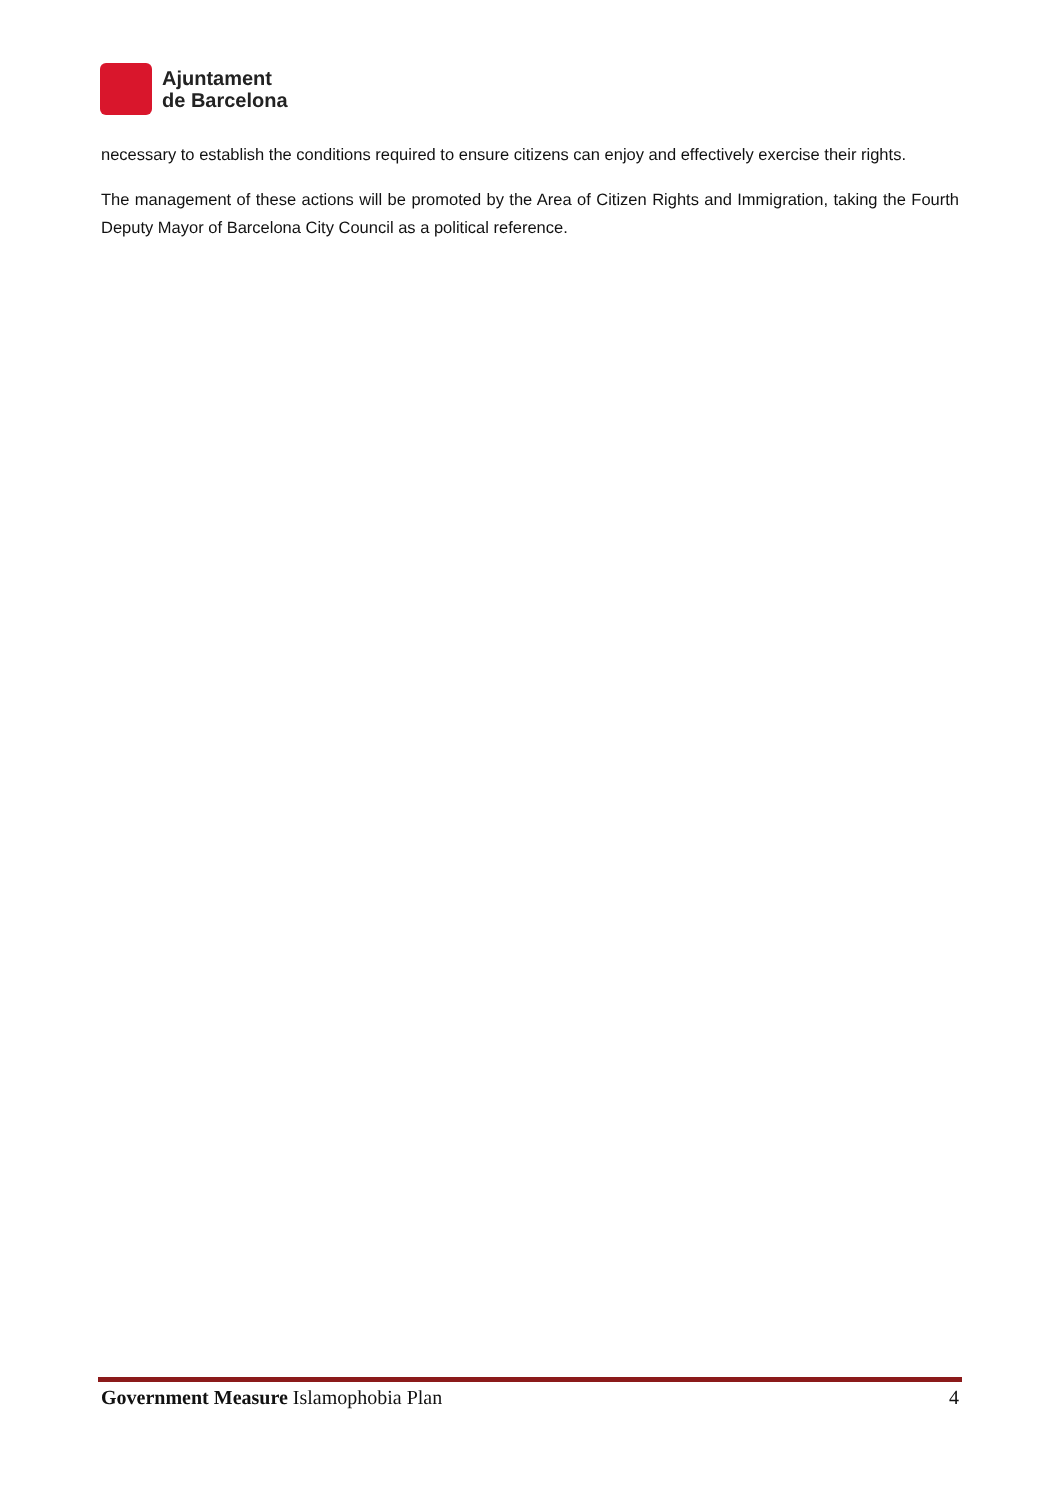Ajuntament
de Barcelona
necessary to establish the conditions required to ensure citizens can enjoy and effectively exercise their rights.
The management of these actions will be promoted by the Area of Citizen Rights and Immigration, taking the Fourth Deputy Mayor of Barcelona City Council as a political reference.
Government Measure Islamophobia Plan 4